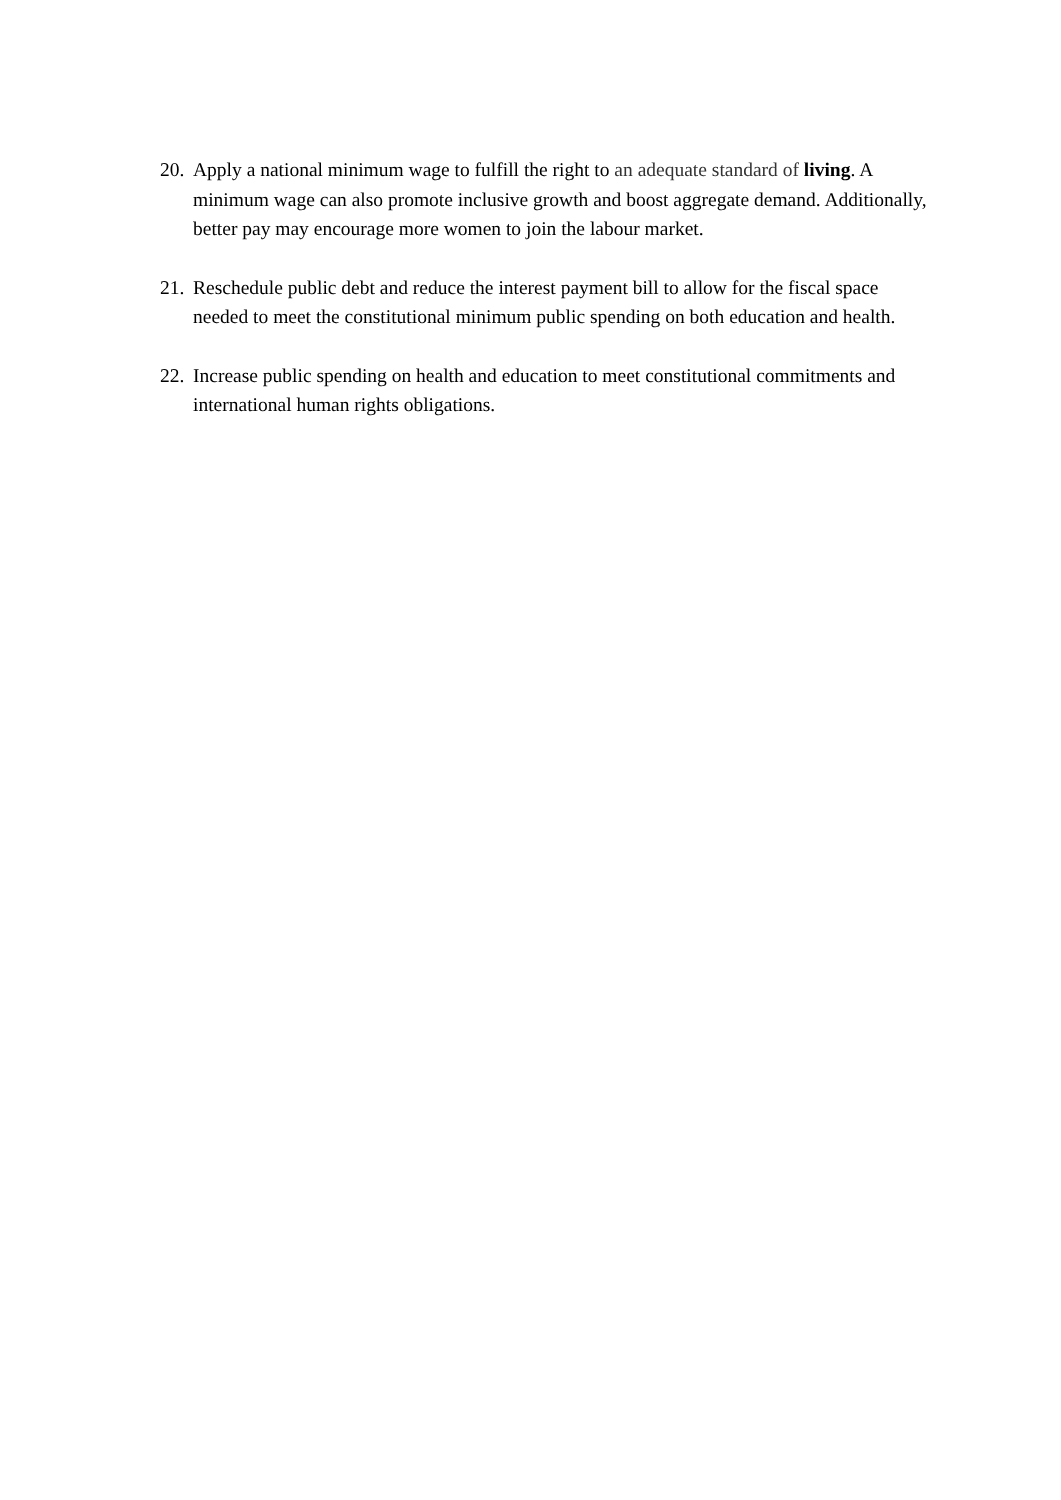20. Apply a national minimum wage to fulfill the right to an adequate standard of living. A minimum wage can also promote inclusive growth and boost aggregate demand. Additionally, better pay may encourage more women to join the labour market.
21. Reschedule public debt and reduce the interest payment bill to allow for the fiscal space needed to meet the constitutional minimum public spending on both education and health.
22. Increase public spending on health and education to meet constitutional commitments and international human rights obligations.